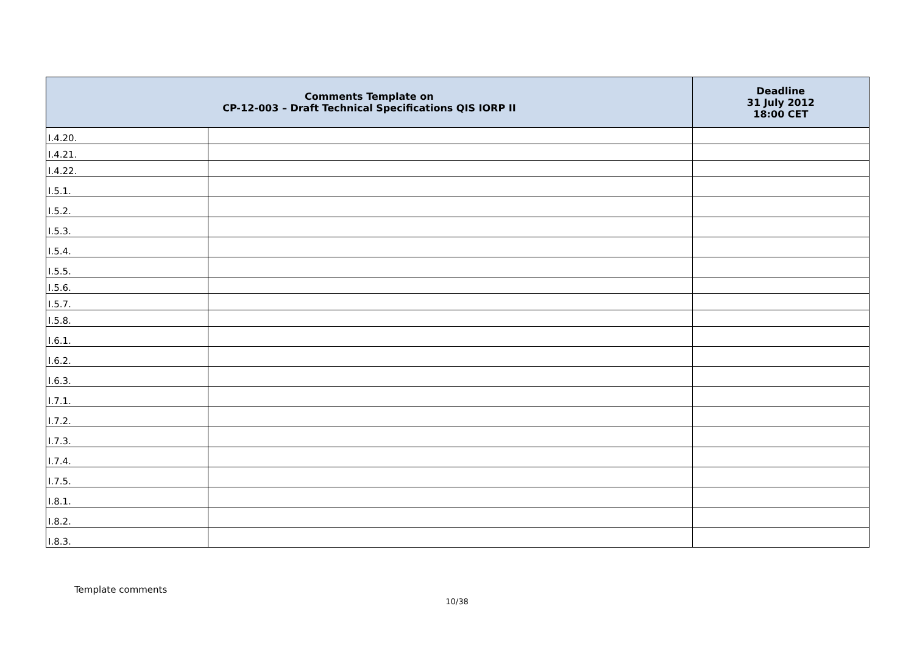| Comments Template on CP-12-003 – Draft Technical Specifications QIS IORP II | | Deadline 31 July 2012 18:00 CET |
| --- | --- | --- |
| I.4.20. | | |
| I.4.21. | | |
| I.4.22. | | |
| I.5.1. | | |
| I.5.2. | | |
| I.5.3. | | |
| I.5.4. | | |
| I.5.5. | | |
| I.5.6. | | |
| I.5.7. | | |
| I.5.8. | | |
| I.6.1. | | |
| I.6.2. | | |
| I.6.3. | | |
| I.7.1. | | |
| I.7.2. | | |
| I.7.3. | | |
| I.7.4. | | |
| I.7.5. | | |
| I.8.1. | | |
| I.8.2. | | |
| I.8.3. | | |
Template comments
10/38